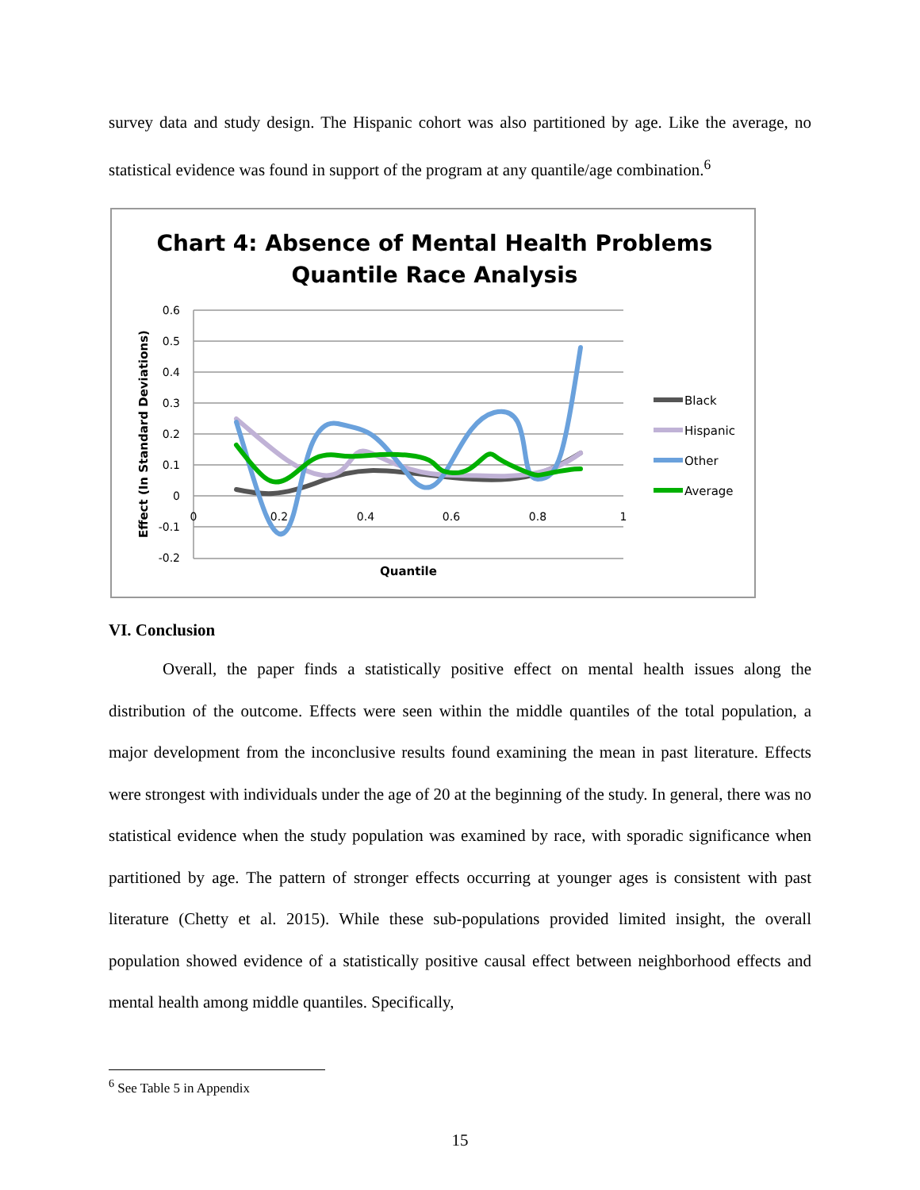survey data and study design. The Hispanic cohort was also partitioned by age. Like the average, no statistical evidence was found in support of the program at any quantile/age combination.<sup>6</sup>
Chart 4: Absence of Mental Health Problems
Quantile Race Analysis
0.6
0.5
0.4
0.3
0.2
0.1
0
-0.1
-0.2
0
0.2
0.4
0.6
0.8
1
Quantile
Effect (In Standard Deviations)
Black
Hispanic
Other
Average
VI. Conclusion
Overall, the paper finds a statistically positive effect on mental health issues along the distribution of the outcome. Effects were seen within the middle quantiles of the total population, a major development from the inconclusive results found examining the mean in past literature. Effects were strongest with individuals under the age of 20 at the beginning of the study. In general, there was no statistical evidence when the study population was examined by race, with sporadic significance when partitioned by age. The pattern of stronger effects occurring at younger ages is consistent with past literature (Chetty et al. 2015). While these sub-populations provided limited insight, the overall population showed evidence of a statistically positive causal effect between neighborhood effects and mental health among middle quantiles. Specifically,
<sup>6</sup> See Table 5 in Appendix
15